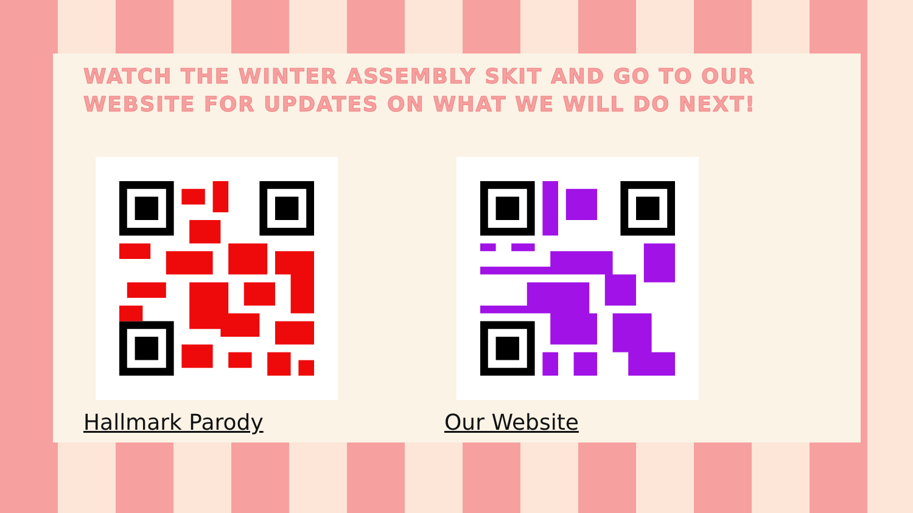WATCH THE WINTER ASSEMBLY SKIT AND GO TO OUR WEBSITE FOR UPDATES ON WHAT WE WILL DO NEXT!
Hallmark Parody Our Website